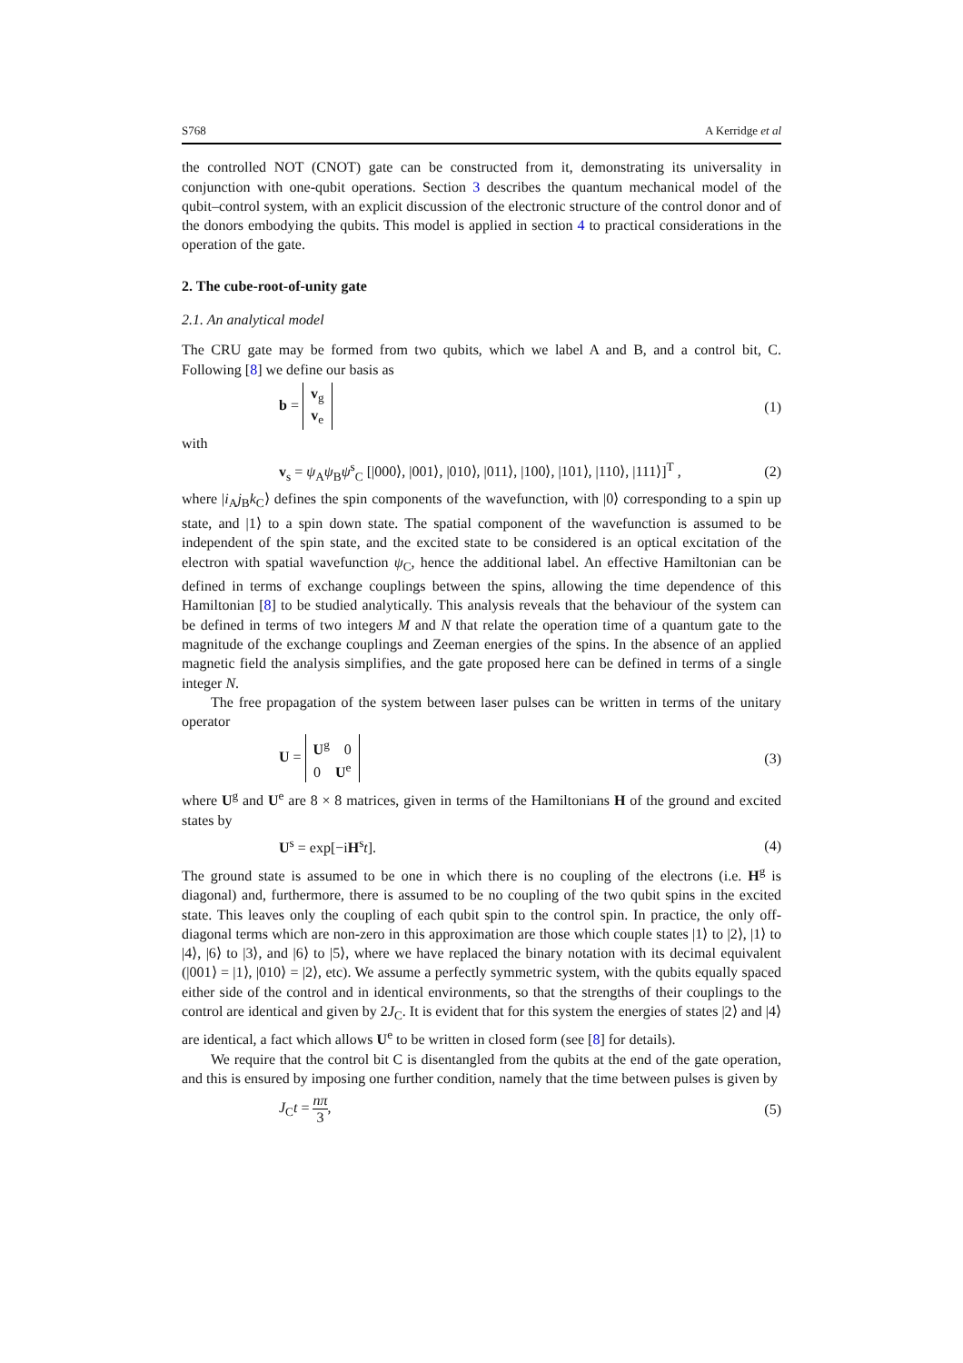S768 A Kerridge et al
the controlled NOT (CNOT) gate can be constructed from it, demonstrating its universality in conjunction with one-qubit operations. Section 3 describes the quantum mechanical model of the qubit–control system, with an explicit discussion of the electronic structure of the control donor and of the donors embodying the qubits. This model is applied in section 4 to practical considerations in the operation of the gate.
2. The cube-root-of-unity gate
2.1. An analytical model
The CRU gate may be formed from two qubits, which we label A and B, and a control bit, C. Following [8] we define our basis as
b = v<sub>g</sub>
v<sub>e</sub> (1)
with
v<sub>s</sub> = ψ<sub>A</sub>ψ<sub>B</sub>ψ<sup>s</sup><sub>C</sub> [|000⟩, |001⟩, |010⟩, |011⟩, |100⟩, |101⟩, |110⟩, |111⟩]<sup>T</sup> , (2)
where |i<sub>A</sub>j<sub>B</sub>k<sub>C</sub>⟩ defines the spin components of the wavefunction, with |0⟩ corresponding to a spin up state, and |1⟩ to a spin down state. The spatial component of the wavefunction is assumed to be independent of the spin state, and the excited state to be considered is an optical excitation of the electron with spatial wavefunction ψ<sub>C</sub>, hence the additional label. An effective Hamiltonian can be defined in terms of exchange couplings between the spins, allowing the time dependence of this Hamiltonian [8] to be studied analytically. This analysis reveals that the behaviour of the system can be defined in terms of two integers M and N that relate the operation time of a quantum gate to the magnitude of the exchange couplings and Zeeman energies of the spins. In the absence of an applied magnetic field the analysis simplifies, and the gate proposed here can be defined in terms of a single integer N.
The free propagation of the system between laser pulses can be written in terms of the unitary operator
U = U<sup>g</sup> 0
0 U<sup>e</sup> (3)
where U<sup>g</sup> and U<sup>e</sup> are 8 × 8 matrices, given in terms of the Hamiltonians H of the ground and excited states by
U<sup>s</sup> = exp[−iH<sup>s</sup>t]. (4)
The ground state is assumed to be one in which there is no coupling of the electrons (i.e. H<sup>g</sup> is diagonal) and, furthermore, there is assumed to be no coupling of the two qubit spins in the excited state. This leaves only the coupling of each qubit spin to the control spin. In practice, the only off-diagonal terms which are non-zero in this approximation are those which couple states |1⟩ to |2⟩, |1⟩ to |4⟩, |6⟩ to |3⟩, and |6⟩ to |5⟩, where we have replaced the binary notation with its decimal equivalent (|001⟩ = |1⟩, |010⟩ = |2⟩, etc). We assume a perfectly symmetric system, with the qubits equally spaced either side of the control and in identical environments, so that the strengths of their couplings to the control are identical and given by 2J<sub>C</sub>. It is evident that for this system the energies of states |2⟩ and |4⟩ are identical, a fact which allows U<sup>e</sup> to be written in closed form (see [8] for details).
We require that the control bit C is disentangled from the qubits at the end of the gate operation, and this is ensured by imposing one further condition, namely that the time between pulses is given by
J<sub>C</sub>t = nπ 3, (5)